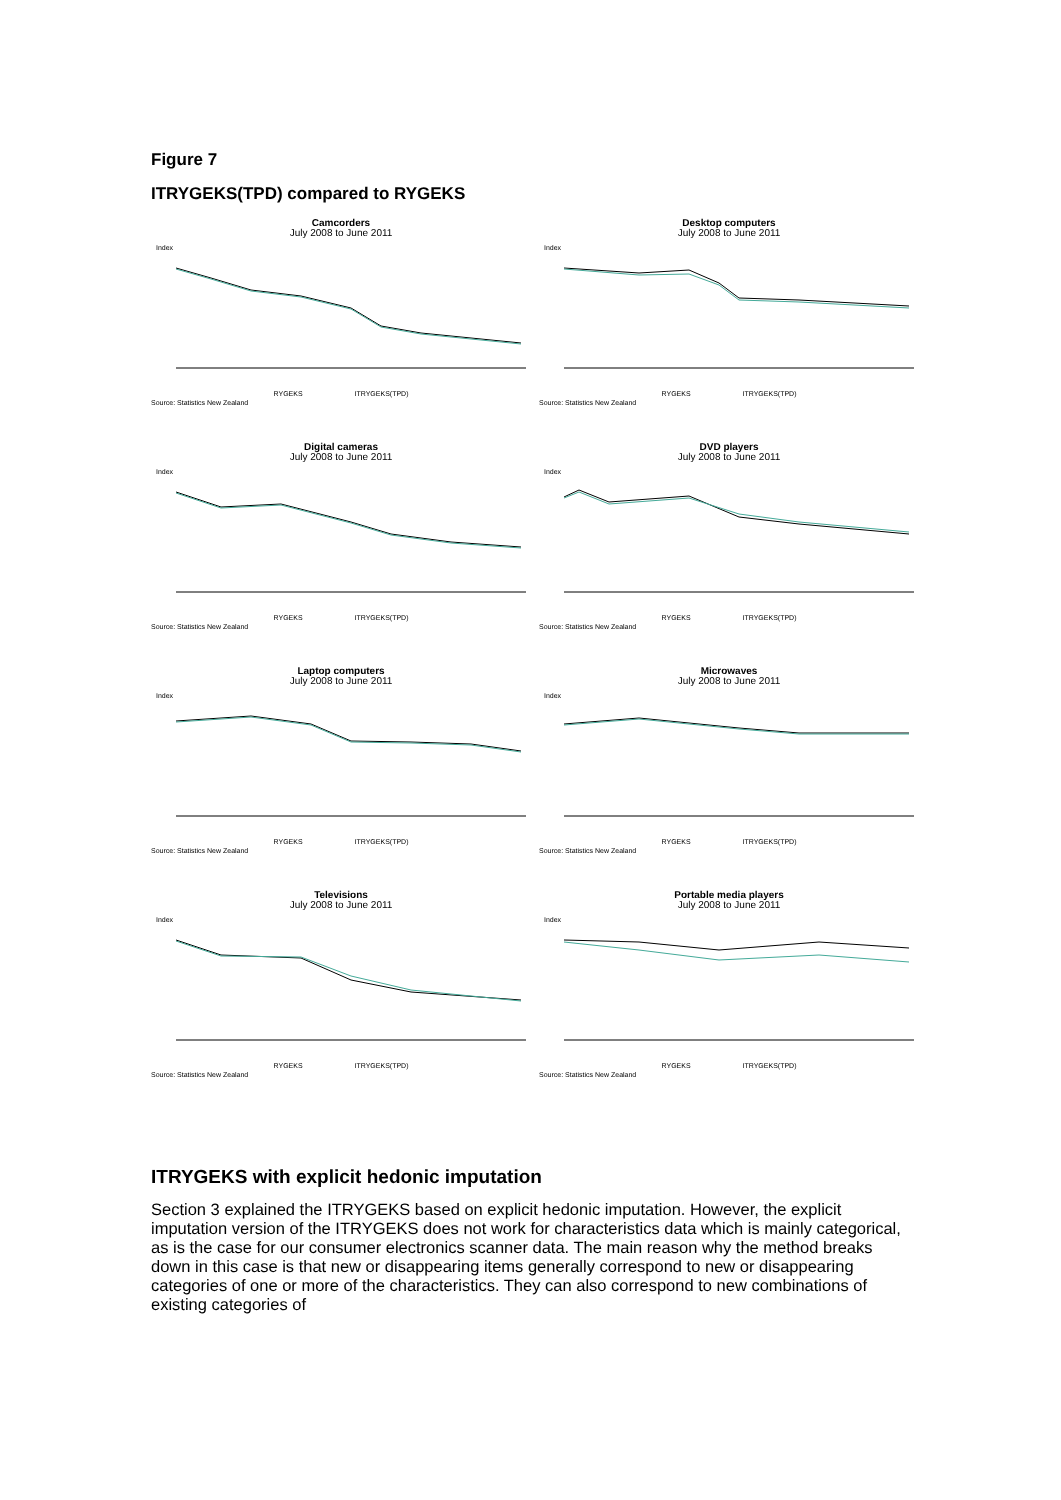Figure 7
ITRYGEKS(TPD) compared to RYGEKS
Camcorders
July 2008 to June 2011
Index
RYGEKS ITRYGEKS(TPD)
Source: Statistics New Zealand
Desktop computers
July 2008 to June 2011
Index
RYGEKS ITRYGEKS(TPD)
Source: Statistics New Zealand
Digital cameras
July 2008 to June 2011
Index
RYGEKS ITRYGEKS(TPD)
Source: Statistics New Zealand
DVD players
July 2008 to June 2011
Index
RYGEKS ITRYGEKS(TPD)
Source: Statistics New Zealand
Laptop computers
July 2008 to June 2011
Index
RYGEKS ITRYGEKS(TPD)
Source: Statistics New Zealand
Microwaves
July 2008 to June 2011
Index
RYGEKS ITRYGEKS(TPD)
Source: Statistics New Zealand
Televisions
July 2008 to June 2011
Index
RYGEKS ITRYGEKS(TPD)
Source: Statistics New Zealand
Portable media players
July 2008 to June 2011
Index
RYGEKS ITRYGEKS(TPD)
Source: Statistics New Zealand
ITRYGEKS with explicit hedonic imputation
Section 3 explained the ITRYGEKS based on explicit hedonic imputation. However, the explicit imputation version of the ITRYGEKS does not work for characteristics data which is mainly categorical, as is the case for our consumer electronics scanner data. The main reason why the method breaks down in this case is that new or disappearing items generally correspond to new or disappearing categories of one or more of the characteristics. They can also correspond to new combinations of existing categories of